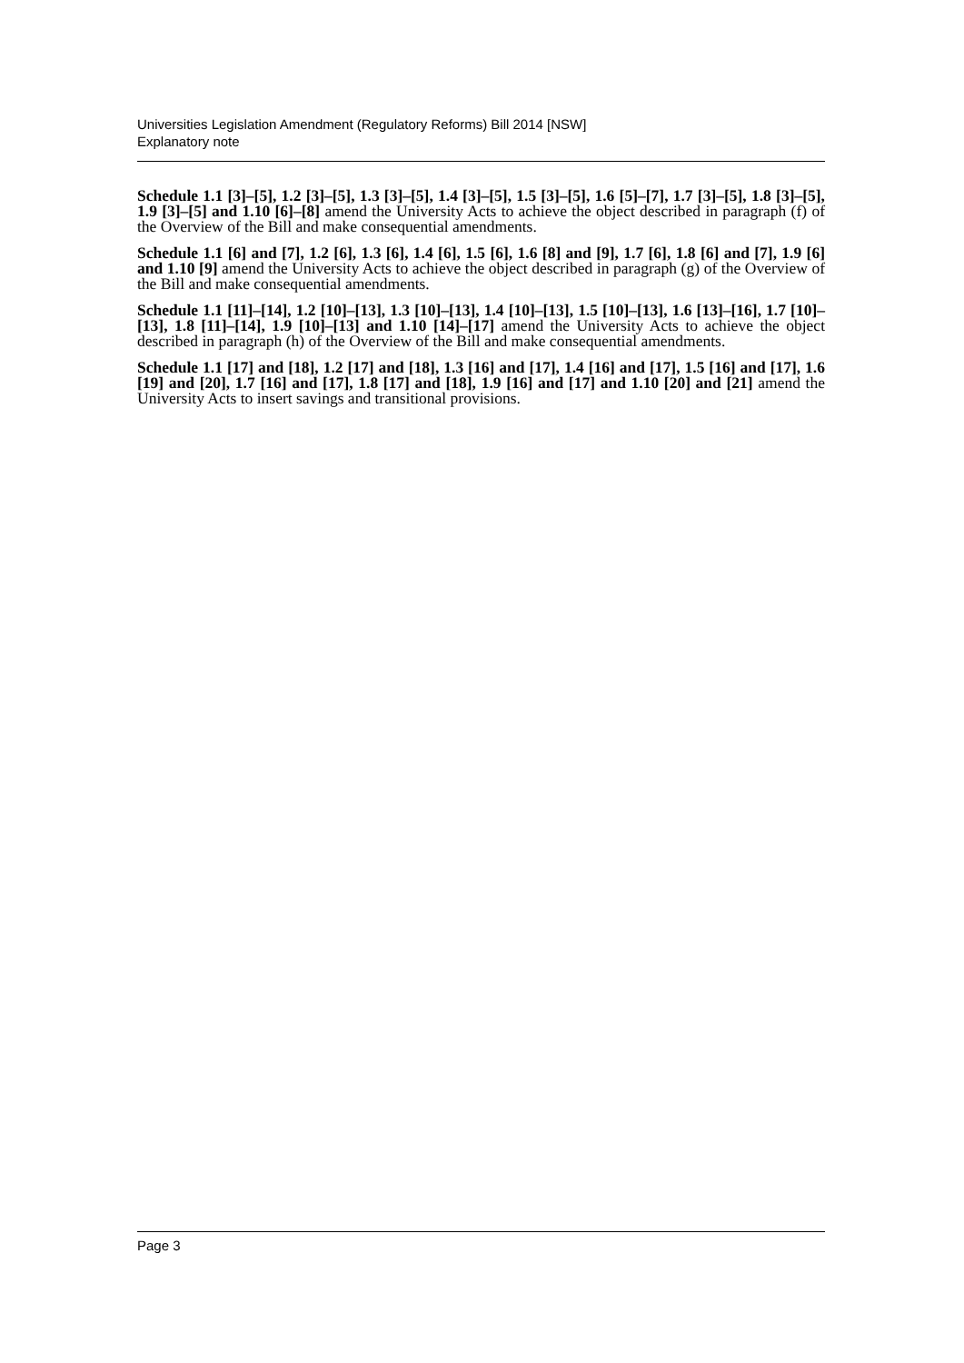Universities Legislation Amendment (Regulatory Reforms) Bill 2014 [NSW]
Explanatory note
Schedule 1.1 [3]–[5], 1.2 [3]–[5], 1.3 [3]–[5], 1.4 [3]–[5], 1.5 [3]–[5], 1.6 [5]–[7], 1.7 [3]–[5], 1.8 [3]–[5], 1.9 [3]–[5] and 1.10 [6]–[8] amend the University Acts to achieve the object described in paragraph (f) of the Overview of the Bill and make consequential amendments.
Schedule 1.1 [6] and [7], 1.2 [6], 1.3 [6], 1.4 [6], 1.5 [6], 1.6 [8] and [9], 1.7 [6], 1.8 [6] and [7], 1.9 [6] and 1.10 [9] amend the University Acts to achieve the object described in paragraph (g) of the Overview of the Bill and make consequential amendments.
Schedule 1.1 [11]–[14], 1.2 [10]–[13], 1.3 [10]–[13], 1.4 [10]–[13], 1.5 [10]–[13], 1.6 [13]–[16], 1.7 [10]–[13], 1.8 [11]–[14], 1.9 [10]–[13] and 1.10 [14]–[17] amend the University Acts to achieve the object described in paragraph (h) of the Overview of the Bill and make consequential amendments.
Schedule 1.1 [17] and [18], 1.2 [17] and [18], 1.3 [16] and [17], 1.4 [16] and [17], 1.5 [16] and [17], 1.6 [19] and [20], 1.7 [16] and [17], 1.8 [17] and [18], 1.9 [16] and [17] and 1.10 [20] and [21] amend the University Acts to insert savings and transitional provisions.
Page 3